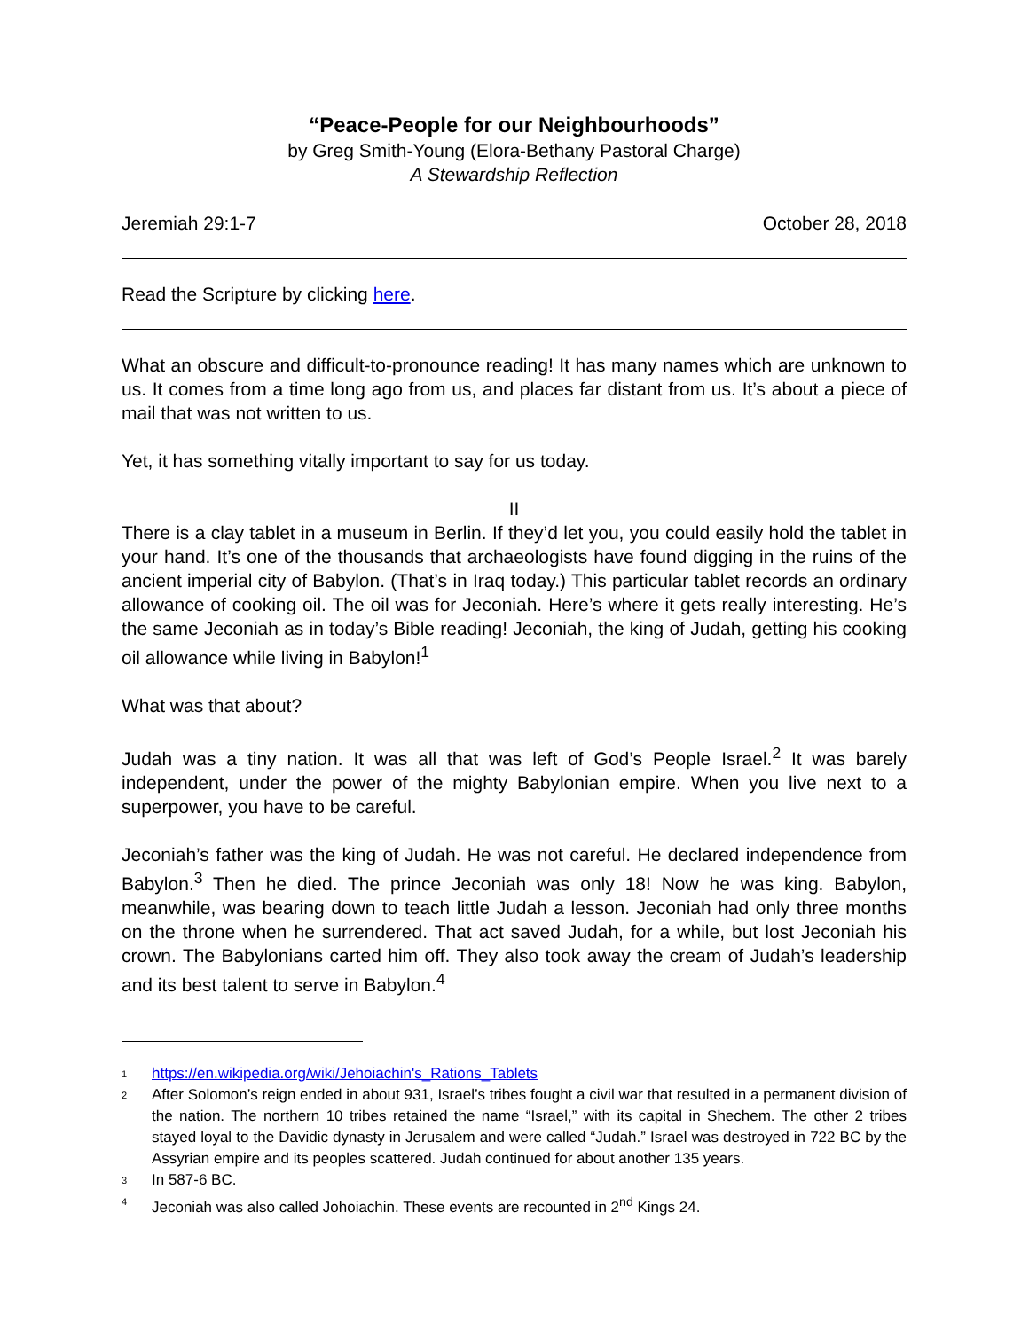“Peace-People for our Neighbourhoods”
by Greg Smith-Young (Elora-Bethany Pastoral Charge)
A Stewardship Reflection
Jeremiah 29:1-7 October 28, 2018
Read the Scripture by clicking here.
What an obscure and difficult-to-pronounce reading! It has many names which are unknown to us. It comes from a time long ago from us, and places far distant from us. It’s about a piece of mail that was not written to us.
Yet, it has something vitally important to say for us today.
II
There is a clay tablet in a museum in Berlin. If they’d let you, you could easily hold the tablet in your hand. It’s one of the thousands that archaeologists have found digging in the ruins of the ancient imperial city of Babylon. (That’s in Iraq today.) This particular tablet records an ordinary allowance of cooking oil. The oil was for Jeconiah. Here’s where it gets really interesting. He’s the same Jeconiah as in today’s Bible reading! Jeconiah, the king of Judah, getting his cooking oil allowance while living in Babylon!<sup>1</sup>
What was that about?
Judah was a tiny nation. It was all that was left of God’s People Israel.<sup>2</sup> It was barely independent, under the power of the mighty Babylonian empire. When you live next to a superpower, you have to be careful.
Jeconiah’s father was the king of Judah. He was not careful. He declared independence from Babylon.<sup>3</sup> Then he died. The prince Jeconiah was only 18! Now he was king. Babylon, meanwhile, was bearing down to teach little Judah a lesson. Jeconiah had only three months on the throne when he surrendered. That act saved Judah, for a while, but lost Jeconiah his crown. The Babylonians carted him off. They also took away the cream of Judah’s leadership and its best talent to serve in Babylon.<sup>4</sup>
1
https://en.wikipedia.org/wiki/Jehoiachin's_Rations_Tablets
2
After Solomon’s reign ended in about 931, Israel’s tribes fought a civil war that resulted in a permanent division of the nation. The northern 10 tribes retained the name “Israel,” with its capital in Shechem. The other 2 tribes stayed loyal to the Davidic dynasty in Jerusalem and were called “Judah.” Israel was destroyed in 722 BC by the Assyrian empire and its peoples scattered. Judah continued for about another 135 years.
3
In 587-6 BC.
4
Jeconiah was also called Johoiachin. These events are recounted in 2<sup>nd</sup> Kings 24.